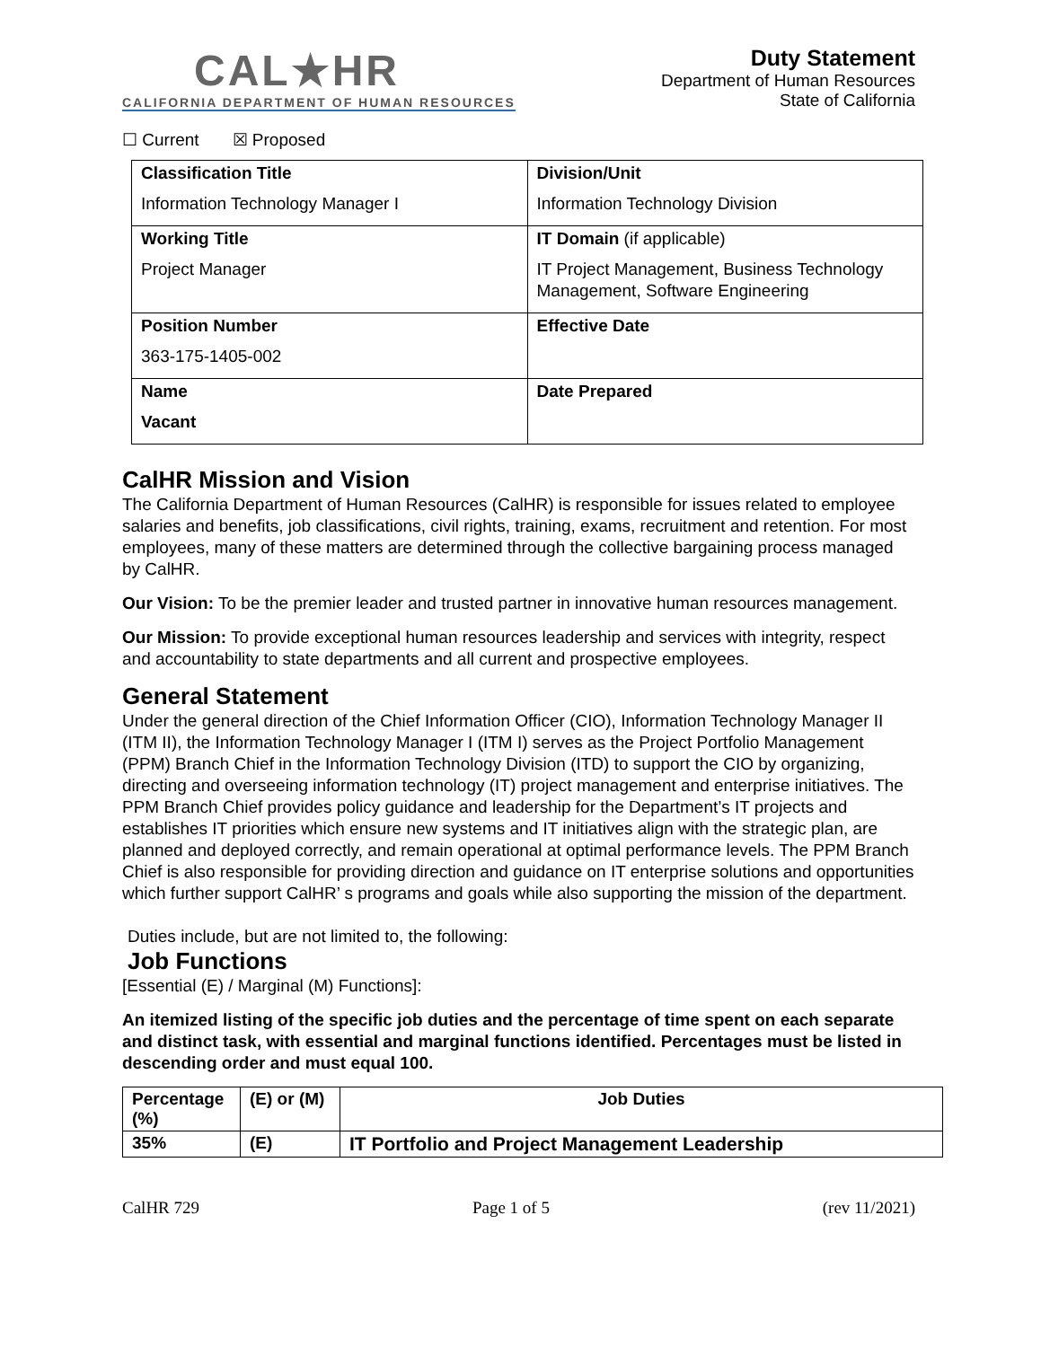CAL★HR
CALIFORNIA DEPARTMENT OF HUMAN RESOURCES
Duty Statement
Department of Human Resources
State of California
☐ Current ☒ Proposed
| Classification Title Information Technology Manager I | Division/Unit Information Technology Division |
| Working Title Project Manager | IT Domain (if applicable) IT Project Management, Business Technology Management, Software Engineering |
| Position Number 363-175-1405-002 | Effective Date |
| Name Vacant | Date Prepared |
CalHR Mission and Vision
The California Department of Human Resources (CalHR) is responsible for issues related to employee salaries and benefits, job classifications, civil rights, training, exams, recruitment and retention. For most employees, many of these matters are determined through the collective bargaining process managed by CalHR.
Our Vision: To be the premier leader and trusted partner in innovative human resources management.
Our Mission: To provide exceptional human resources leadership and services with integrity, respect and accountability to state departments and all current and prospective employees.
General Statement
Under the general direction of the Chief Information Officer (CIO), Information Technology Manager II (ITM II), the Information Technology Manager I (ITM I) serves as the Project Portfolio Management (PPM) Branch Chief in the Information Technology Division (ITD) to support the CIO by organizing, directing and overseeing information technology (IT) project management and enterprise initiatives. The PPM Branch Chief provides policy guidance and leadership for the Department’s IT projects and establishes IT priorities which ensure new systems and IT initiatives align with the strategic plan, are planned and deployed correctly, and remain operational at optimal performance levels. The PPM Branch Chief is also responsible for providing direction and guidance on IT enterprise solutions and opportunities which further support CalHR’ s programs and goals while also supporting the mission of the department.
Duties include, but are not limited to, the following:
Job Functions
[Essential (E) / Marginal (M) Functions]:
An itemized listing of the specific job duties and the percentage of time spent on each separate and distinct task, with essential and marginal functions identified. Percentages must be listed in descending order and must equal 100.
| Percentage (%) | (E) or (M) | Job Duties |
| --- | --- | --- |
| 35% | (E) | IT Portfolio and Project Management Leadership |
CalHR 729 Page 1 of 5 (rev 11/2021)